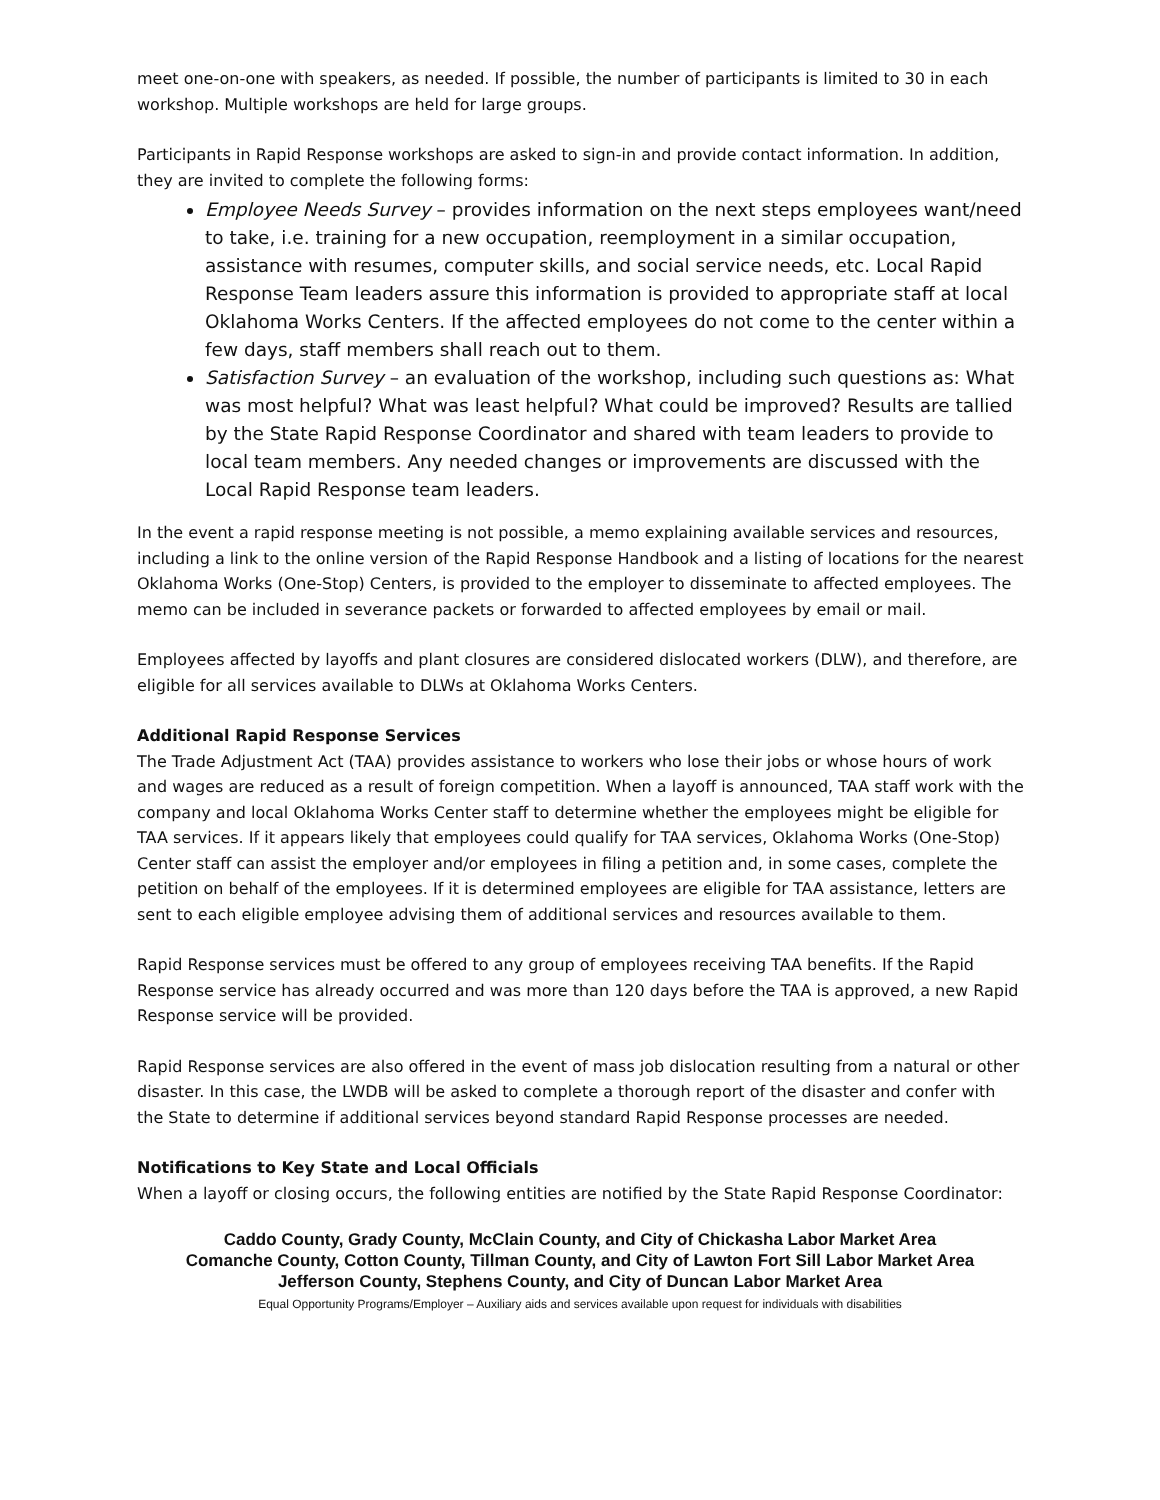meet one-on-one with speakers, as needed. If possible, the number of participants is limited to 30 in each workshop. Multiple workshops are held for large groups.
Participants in Rapid Response workshops are asked to sign-in and provide contact information. In addition, they are invited to complete the following forms:
Employee Needs Survey – provides information on the next steps employees want/need to take, i.e. training for a new occupation, reemployment in a similar occupation, assistance with resumes, computer skills, and social service needs, etc. Local Rapid Response Team leaders assure this information is provided to appropriate staff at local Oklahoma Works Centers. If the affected employees do not come to the center within a few days, staff members shall reach out to them.
Satisfaction Survey – an evaluation of the workshop, including such questions as: What was most helpful? What was least helpful? What could be improved? Results are tallied by the State Rapid Response Coordinator and shared with team leaders to provide to local team members. Any needed changes or improvements are discussed with the Local Rapid Response team leaders.
In the event a rapid response meeting is not possible, a memo explaining available services and resources, including a link to the online version of the Rapid Response Handbook and a listing of locations for the nearest Oklahoma Works (One-Stop) Centers, is provided to the employer to disseminate to affected employees. The memo can be included in severance packets or forwarded to affected employees by email or mail.
Employees affected by layoffs and plant closures are considered dislocated workers (DLW), and therefore, are eligible for all services available to DLWs at Oklahoma Works Centers.
Additional Rapid Response Services
The Trade Adjustment Act (TAA) provides assistance to workers who lose their jobs or whose hours of work and wages are reduced as a result of foreign competition. When a layoff is announced, TAA staff work with the company and local Oklahoma Works Center staff to determine whether the employees might be eligible for TAA services. If it appears likely that employees could qualify for TAA services, Oklahoma Works (One-Stop) Center staff can assist the employer and/or employees in filing a petition and, in some cases, complete the petition on behalf of the employees. If it is determined employees are eligible for TAA assistance, letters are sent to each eligible employee advising them of additional services and resources available to them.
Rapid Response services must be offered to any group of employees receiving TAA benefits. If the Rapid Response service has already occurred and was more than 120 days before the TAA is approved, a new Rapid Response service will be provided.
Rapid Response services are also offered in the event of mass job dislocation resulting from a natural or other disaster. In this case, the LWDB will be asked to complete a thorough report of the disaster and confer with the State to determine if additional services beyond standard Rapid Response processes are needed.
Notifications to Key State and Local Officials
When a layoff or closing occurs, the following entities are notified by the State Rapid Response Coordinator:
Caddo County, Grady County, McClain County, and City of Chickasha Labor Market Area
Comanche County, Cotton County, Tillman County, and City of Lawton Fort Sill Labor Market Area
Jefferson County, Stephens County, and City of Duncan Labor Market Area
Equal Opportunity Programs/Employer – Auxiliary aids and services available upon request for individuals with disabilities